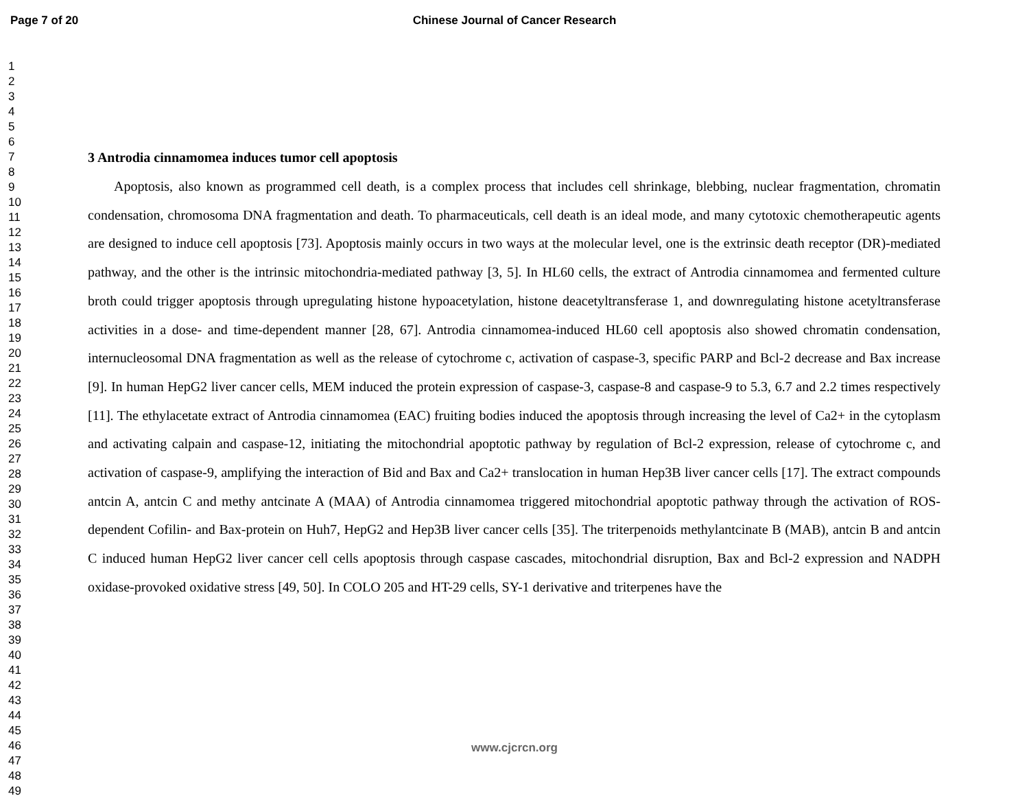Page 7 of 20 Chinese Journal of Cancer Research
1
2
3
4
5
6
7
8
9
10
11
12
13
14
15
16
17
18
19
20
21
22
23
24
25
26
27
28
29
30
31
32
33
34
35
36
37
38
39
40
41
42
43
44
45
46
47
48
49
3 Antrodia cinnamomea induces tumor cell apoptosis
Apoptosis, also known as programmed cell death, is a complex process that includes cell shrinkage, blebbing, nuclear fragmentation, chromatin condensation, chromosoma DNA fragmentation and death. To pharmaceuticals, cell death is an ideal mode, and many cytotoxic chemotherapeutic agents are designed to induce cell apoptosis [73]. Apoptosis mainly occurs in two ways at the molecular level, one is the extrinsic death receptor (DR)-mediated pathway, and the other is the intrinsic mitochondria-mediated pathway [3, 5]. In HL60 cells, the extract of Antrodia cinnamomea and fermented culture broth could trigger apoptosis through upregulating histone hypoacetylation, histone deacetyltransferase 1, and downregulating histone acetyltransferase activities in a dose- and time-dependent manner [28, 67]. Antrodia cinnamomea-induced HL60 cell apoptosis also showed chromatin condensation, internucleosomal DNA fragmentation as well as the release of cytochrome c, activation of caspase-3, specific PARP and Bcl-2 decrease and Bax increase [9]. In human HepG2 liver cancer cells, MEM induced the protein expression of caspase-3, caspase-8 and caspase-9 to 5.3, 6.7 and 2.2 times respectively [11]. The ethylacetate extract of Antrodia cinnamomea (EAC) fruiting bodies induced the apoptosis through increasing the level of Ca2+ in the cytoplasm and activating calpain and caspase-12, initiating the mitochondrial apoptotic pathway by regulation of Bcl-2 expression, release of cytochrome c, and activation of caspase-9, amplifying the interaction of Bid and Bax and Ca2+ translocation in human Hep3B liver cancer cells [17]. The extract compounds antcin A, antcin C and methy antcinate A (MAA) of Antrodia cinnamomea triggered mitochondrial apoptotic pathway through the activation of ROS-dependent Cofilin- and Bax-protein on Huh7, HepG2 and Hep3B liver cancer cells [35]. The triterpenoids methylantcinate B (MAB), antcin B and antcin C induced human HepG2 liver cancer cell cells apoptosis through caspase cascades, mitochondrial disruption, Bax and Bcl-2 expression and NADPH oxidase-provoked oxidative stress [49, 50]. In COLO 205 and HT-29 cells, SY-1 derivative and triterpenes have the
www.cjcrcn.org